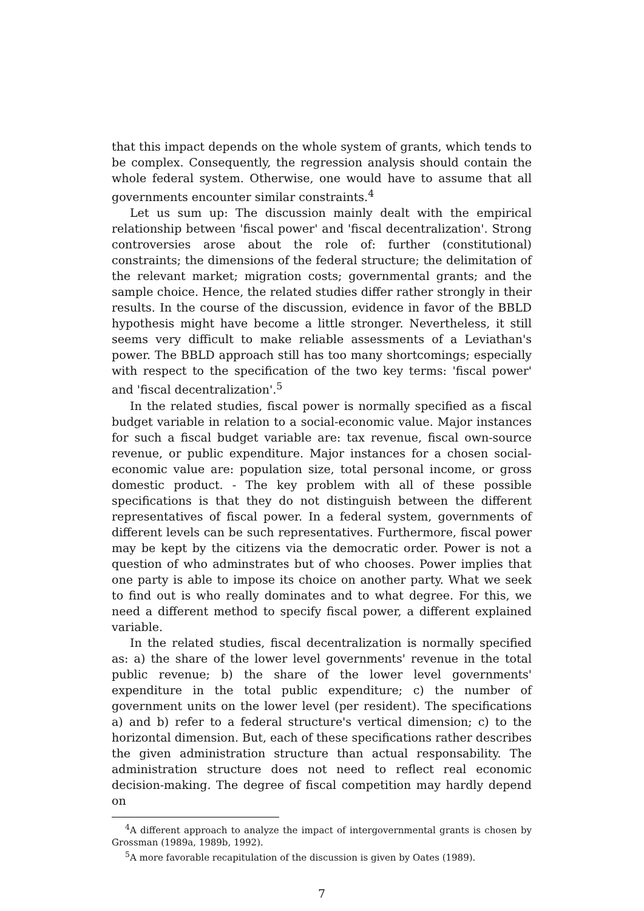that this impact depends on the whole system of grants, which tends to be complex. Consequently, the regression analysis should contain the whole federal system. Otherwise, one would have to assume that all governments encounter similar constraints.<sup>4</sup>
Let us sum up: The discussion mainly dealt with the empirical relationship between 'fiscal power' and 'fiscal decentralization'. Strong controversies arose about the role of: further (constitutional) constraints; the dimensions of the federal structure; the delimitation of the relevant market; migration costs; governmental grants; and the sample choice. Hence, the related studies differ rather strongly in their results. In the course of the discussion, evidence in favor of the BBLD hypothesis might have become a little stronger. Nevertheless, it still seems very difficult to make reliable assessments of a Leviathan's power. The BBLD approach still has too many shortcomings; especially with respect to the specification of the two key terms: 'fiscal power' and 'fiscal decentralization'.<sup>5</sup>
In the related studies, fiscal power is normally specified as a fiscal budget variable in relation to a social-economic value. Major instances for such a fiscal budget variable are: tax revenue, fiscal own-source revenue, or public expenditure. Major instances for a chosen social-economic value are: population size, total personal income, or gross domestic product. - The key problem with all of these possible specifications is that they do not distinguish between the different representatives of fiscal power. In a federal system, governments of different levels can be such representatives. Furthermore, fiscal power may be kept by the citizens via the democratic order. Power is not a question of who adminstrates but of who chooses. Power implies that one party is able to impose its choice on another party. What we seek to find out is who really dominates and to what degree. For this, we need a different method to specify fiscal power, a different explained variable.
In the related studies, fiscal decentralization is normally specified as: a) the share of the lower level governments' revenue in the total public revenue; b) the share of the lower level governments' expenditure in the total public expenditure; c) the number of government units on the lower level (per resident). The specifications a) and b) refer to a federal structure's vertical dimension; c) to the horizontal dimension. But, each of these specifications rather describes the given administration structure than actual responsability. The administration structure does not need to reflect real economic decision-making. The degree of fiscal competition may hardly depend on
<sup>4</sup> A different approach to analyze the impact of intergovernmental grants is chosen by Grossman (1989a, 1989b, 1992).
<sup>5</sup> A more favorable recapitulation of the discussion is given by Oates (1989).
7